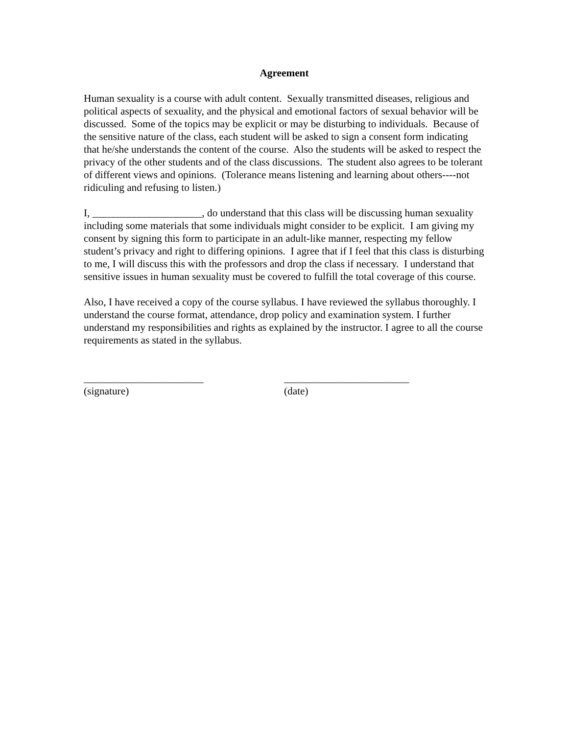Agreement
Human sexuality is a course with adult content. Sexually transmitted diseases, religious and political aspects of sexuality, and the physical and emotional factors of sexual behavior will be discussed. Some of the topics may be explicit or may be disturbing to individuals. Because of the sensitive nature of the class, each student will be asked to sign a consent form indicating that he/she understands the content of the course. Also the students will be asked to respect the privacy of the other students and of the class discussions. The student also agrees to be tolerant of different views and opinions. (Tolerance means listening and learning about others----not ridiculing and refusing to listen.)
I, _____________________, do understand that this class will be discussing human sexuality including some materials that some individuals might consider to be explicit. I am giving my consent by signing this form to participate in an adult-like manner, respecting my fellow student’s privacy and right to differing opinions. I agree that if I feel that this class is disturbing to me, I will discuss this with the professors and drop the class if necessary. I understand that sensitive issues in human sexuality must be covered to fulfill the total coverage of this course.
Also, I have received a copy of the course syllabus. I have reviewed the syllabus thoroughly. I understand the course format, attendance, drop policy and examination system. I further understand my responsibilities and rights as explained by the instructor. I agree to all the course requirements as stated in the syllabus.
_______________________
(signature)
________________________
(date)